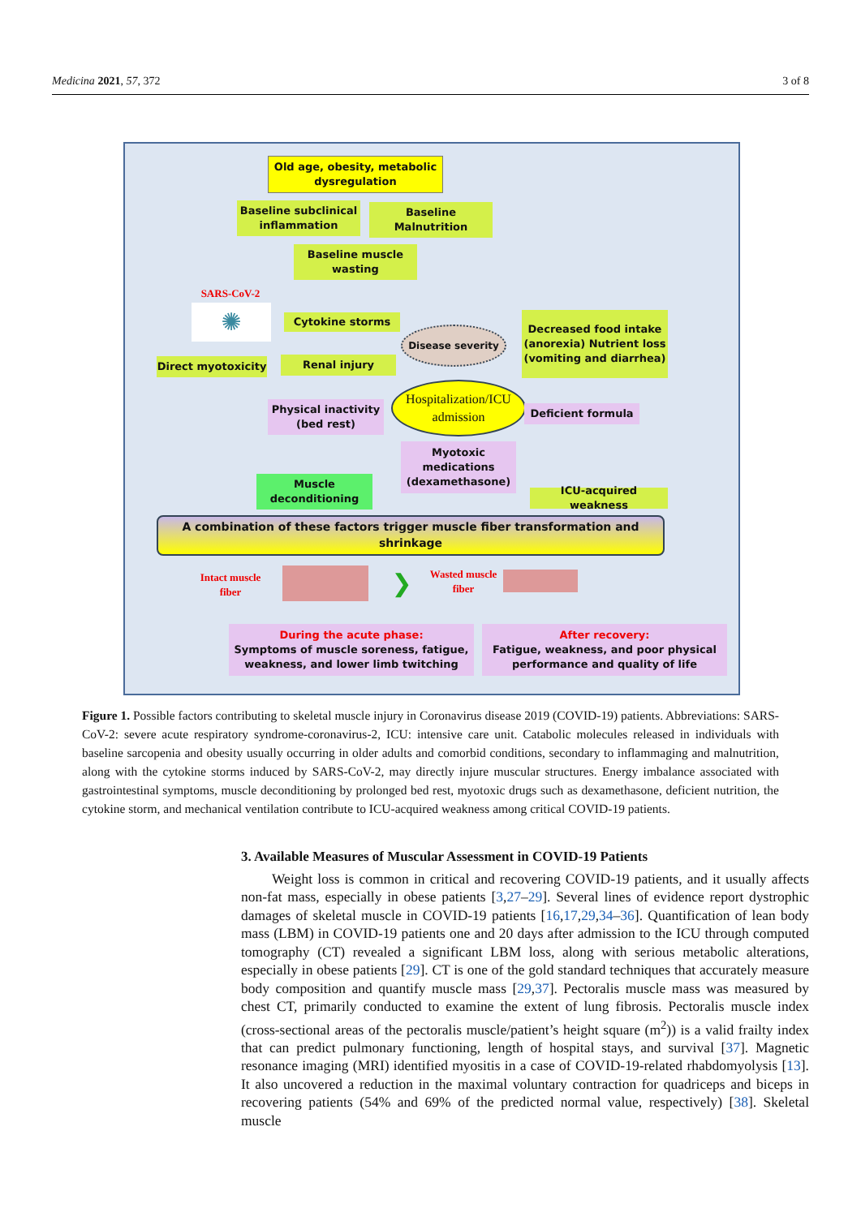Medicina 2021, 57, 372 3 of 8
Old age, obesity, metabolic dysregulation
Baseline subclinical inflammation
Baseline Malnutrition
Baseline muscle wasting
SARS-CoV-2
✺ Cytokine storms
Disease severity
Decreased food intake (anorexia) Nutrient loss (vomiting and diarrhea)
Direct myotoxicity
Renal injury
Hospitalization/ICU admission
Physical inactivity (bed rest)
Deficient formula
Myotoxic medications (dexamethasone)
Muscle deconditioning
ICU-acquired weakness
A combination of these factors trigger muscle fiber transformation and shrinkage
Intact muscle fiber
❯
Wasted muscle fiber
During the acute phase:
Symptoms of muscle soreness, fatigue, weakness, and lower limb twitching
After recovery:
Fatigue, weakness, and poor physical performance and quality of life
Figure 1. Possible factors contributing to skeletal muscle injury in Coronavirus disease 2019 (COVID-19) patients. Abbreviations: SARS-CoV-2: severe acute respiratory syndrome-coronavirus-2, ICU: intensive care unit. Catabolic molecules released in individuals with baseline sarcopenia and obesity usually occurring in older adults and comorbid conditions, secondary to inflammaging and malnutrition, along with the cytokine storms induced by SARS-CoV-2, may directly injure muscular structures. Energy imbalance associated with gastrointestinal symptoms, muscle deconditioning by prolonged bed rest, myotoxic drugs such as dexamethasone, deficient nutrition, the cytokine storm, and mechanical ventilation contribute to ICU-acquired weakness among critical COVID-19 patients.
3. Available Measures of Muscular Assessment in COVID-19 Patients
Weight loss is common in critical and recovering COVID-19 patients, and it usually affects non-fat mass, especially in obese patients [3,27–29]. Several lines of evidence report dystrophic damages of skeletal muscle in COVID-19 patients [16,17,29,34–36]. Quantification of lean body mass (LBM) in COVID-19 patients one and 20 days after admission to the ICU through computed tomography (CT) revealed a significant LBM loss, along with serious metabolic alterations, especially in obese patients [29]. CT is one of the gold standard techniques that accurately measure body composition and quantify muscle mass [29,37]. Pectoralis muscle mass was measured by chest CT, primarily conducted to examine the extent of lung fibrosis. Pectoralis muscle index (cross-sectional areas of the pectoralis muscle/patient’s height square (m<sup>2</sup>)) is a valid frailty index that can predict pulmonary functioning, length of hospital stays, and survival [37]. Magnetic resonance imaging (MRI) identified myositis in a case of COVID-19-related rhabdomyolysis [13]. It also uncovered a reduction in the maximal voluntary contraction for quadriceps and biceps in recovering patients (54% and 69% of the predicted normal value, respectively) [38]. Skeletal muscle